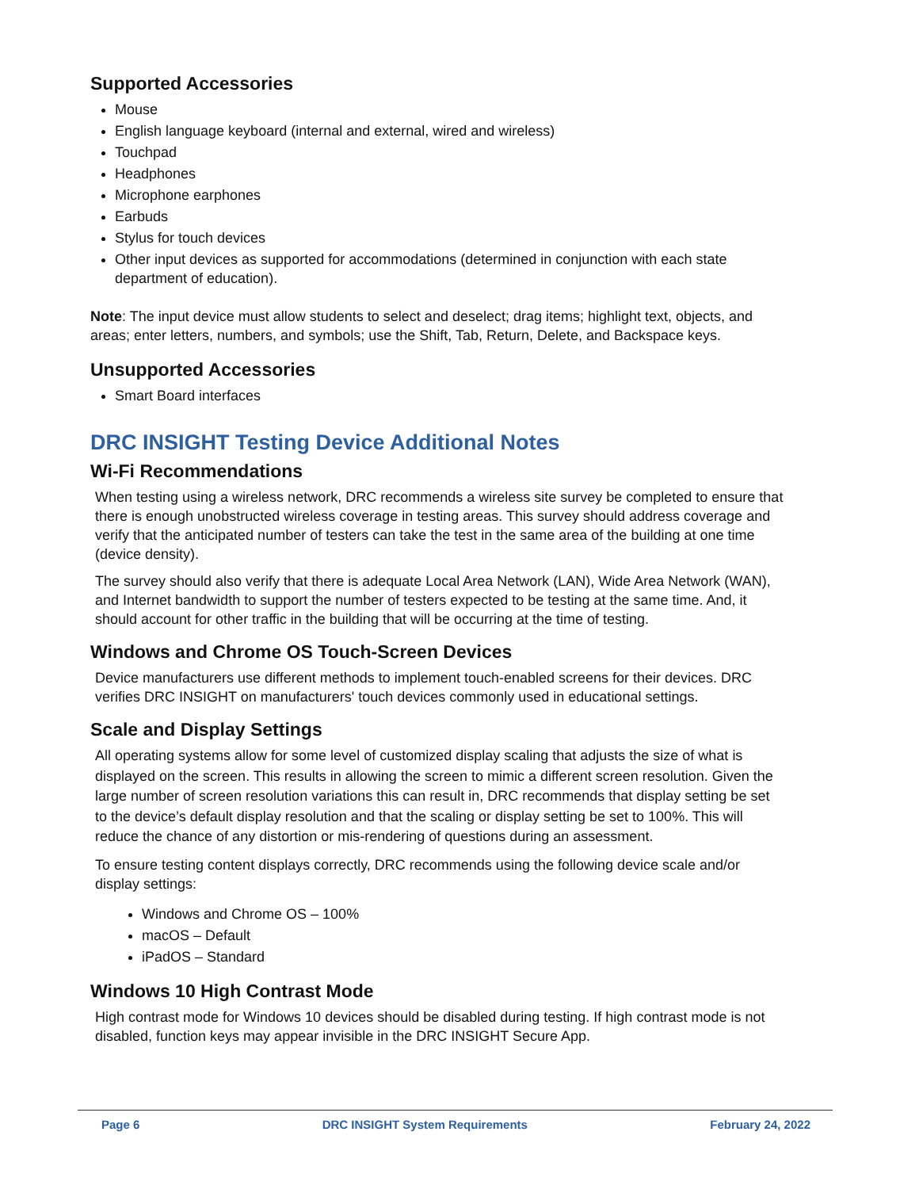Supported Accessories
Mouse
English language keyboard (internal and external, wired and wireless)
Touchpad
Headphones
Microphone earphones
Earbuds
Stylus for touch devices
Other input devices as supported for accommodations (determined in conjunction with each state department of education).
Note: The input device must allow students to select and deselect; drag items; highlight text, objects, and areas; enter letters, numbers, and symbols; use the Shift, Tab, Return, Delete, and Backspace keys.
Unsupported Accessories
Smart Board interfaces
DRC INSIGHT Testing Device Additional Notes
Wi-Fi Recommendations
When testing using a wireless network, DRC recommends a wireless site survey be completed to ensure that there is enough unobstructed wireless coverage in testing areas. This survey should address coverage and verify that the anticipated number of testers can take the test in the same area of the building at one time (device density).
The survey should also verify that there is adequate Local Area Network (LAN), Wide Area Network (WAN), and Internet bandwidth to support the number of testers expected to be testing at the same time. And, it should account for other traffic in the building that will be occurring at the time of testing.
Windows and Chrome OS Touch-Screen Devices
Device manufacturers use different methods to implement touch-enabled screens for their devices. DRC verifies DRC INSIGHT on manufacturers' touch devices commonly used in educational settings.
Scale and Display Settings
All operating systems allow for some level of customized display scaling that adjusts the size of what is displayed on the screen. This results in allowing the screen to mimic a different screen resolution. Given the large number of screen resolution variations this can result in, DRC recommends that display setting be set to the device’s default display resolution and that the scaling or display setting be set to 100%. This will reduce the chance of any distortion or mis-rendering of questions during an assessment.
To ensure testing content displays correctly, DRC recommends using the following device scale and/or display settings:
Windows and Chrome OS – 100%
macOS – Default
iPadOS – Standard
Windows 10 High Contrast Mode
High contrast mode for Windows 10 devices should be disabled during testing. If high contrast mode is not disabled, function keys may appear invisible in the DRC INSIGHT Secure App.
Page 6 DRC INSIGHT System Requirements February 24, 2022